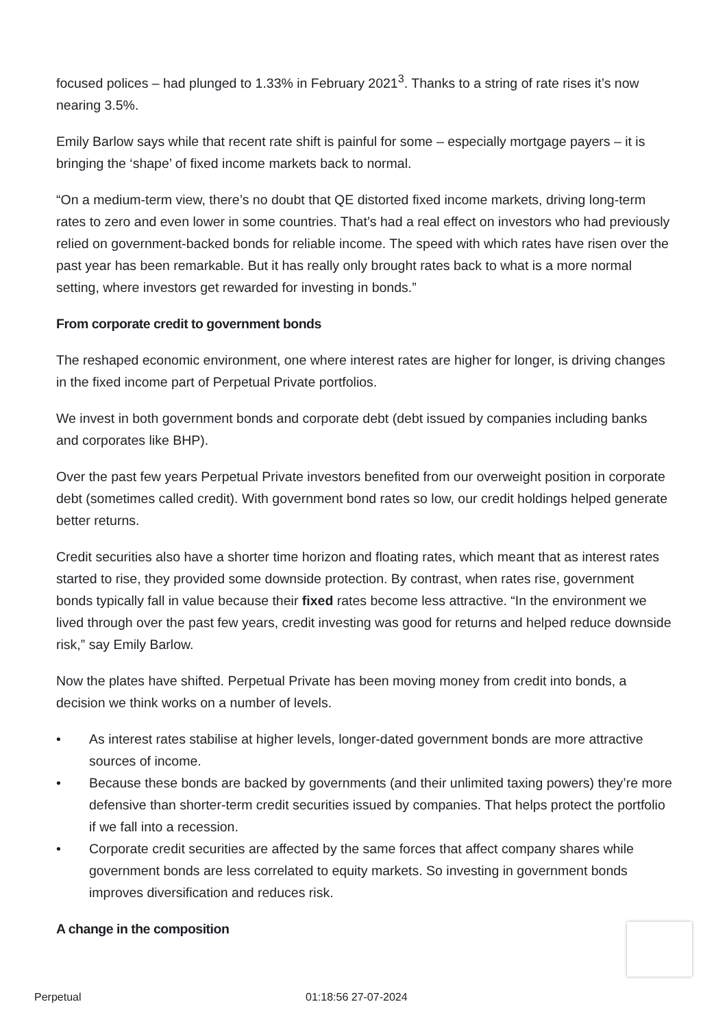focused polices – had plunged to 1.33% in February 2021<sup>3</sup>. Thanks to a string of rate rises it’s now nearing 3.5%.
Emily Barlow says while that recent rate shift is painful for some – especially mortgage payers – it is bringing the ‘shape’ of fixed income markets back to normal.
“On a medium-term view, there’s no doubt that QE distorted fixed income markets, driving long-term rates to zero and even lower in some countries. That’s had a real effect on investors who had previously relied on government-backed bonds for reliable income. The speed with which rates have risen over the past year has been remarkable. But it has really only brought rates back to what is a more normal setting, where investors get rewarded for investing in bonds.”
From corporate credit to government bonds
The reshaped economic environment, one where interest rates are higher for longer, is driving changes in the fixed income part of Perpetual Private portfolios.
We invest in both government bonds and corporate debt (debt issued by companies including banks and corporates like BHP).
Over the past few years Perpetual Private investors benefited from our overweight position in corporate debt (sometimes called credit). With government bond rates so low, our credit holdings helped generate better returns.
Credit securities also have a shorter time horizon and floating rates, which meant that as interest rates started to rise, they provided some downside protection. By contrast, when rates rise, government bonds typically fall in value because their fixed rates become less attractive. “In the environment we lived through over the past few years, credit investing was good for returns and helped reduce downside risk,” say Emily Barlow.
Now the plates have shifted. Perpetual Private has been moving money from credit into bonds, a decision we think works on a number of levels.
• As interest rates stabilise at higher levels, longer-dated government bonds are more attractive sources of income.
• Because these bonds are backed by governments (and their unlimited taxing powers) they’re more defensive than shorter-term credit securities issued by companies. That helps protect the portfolio if we fall into a recession.
• Corporate credit securities are affected by the same forces that affect company shares while government bonds are less correlated to equity markets. So investing in government bonds improves diversification and reduces risk.
A change in the composition
Perpetual 01:18:56 27-07-2024